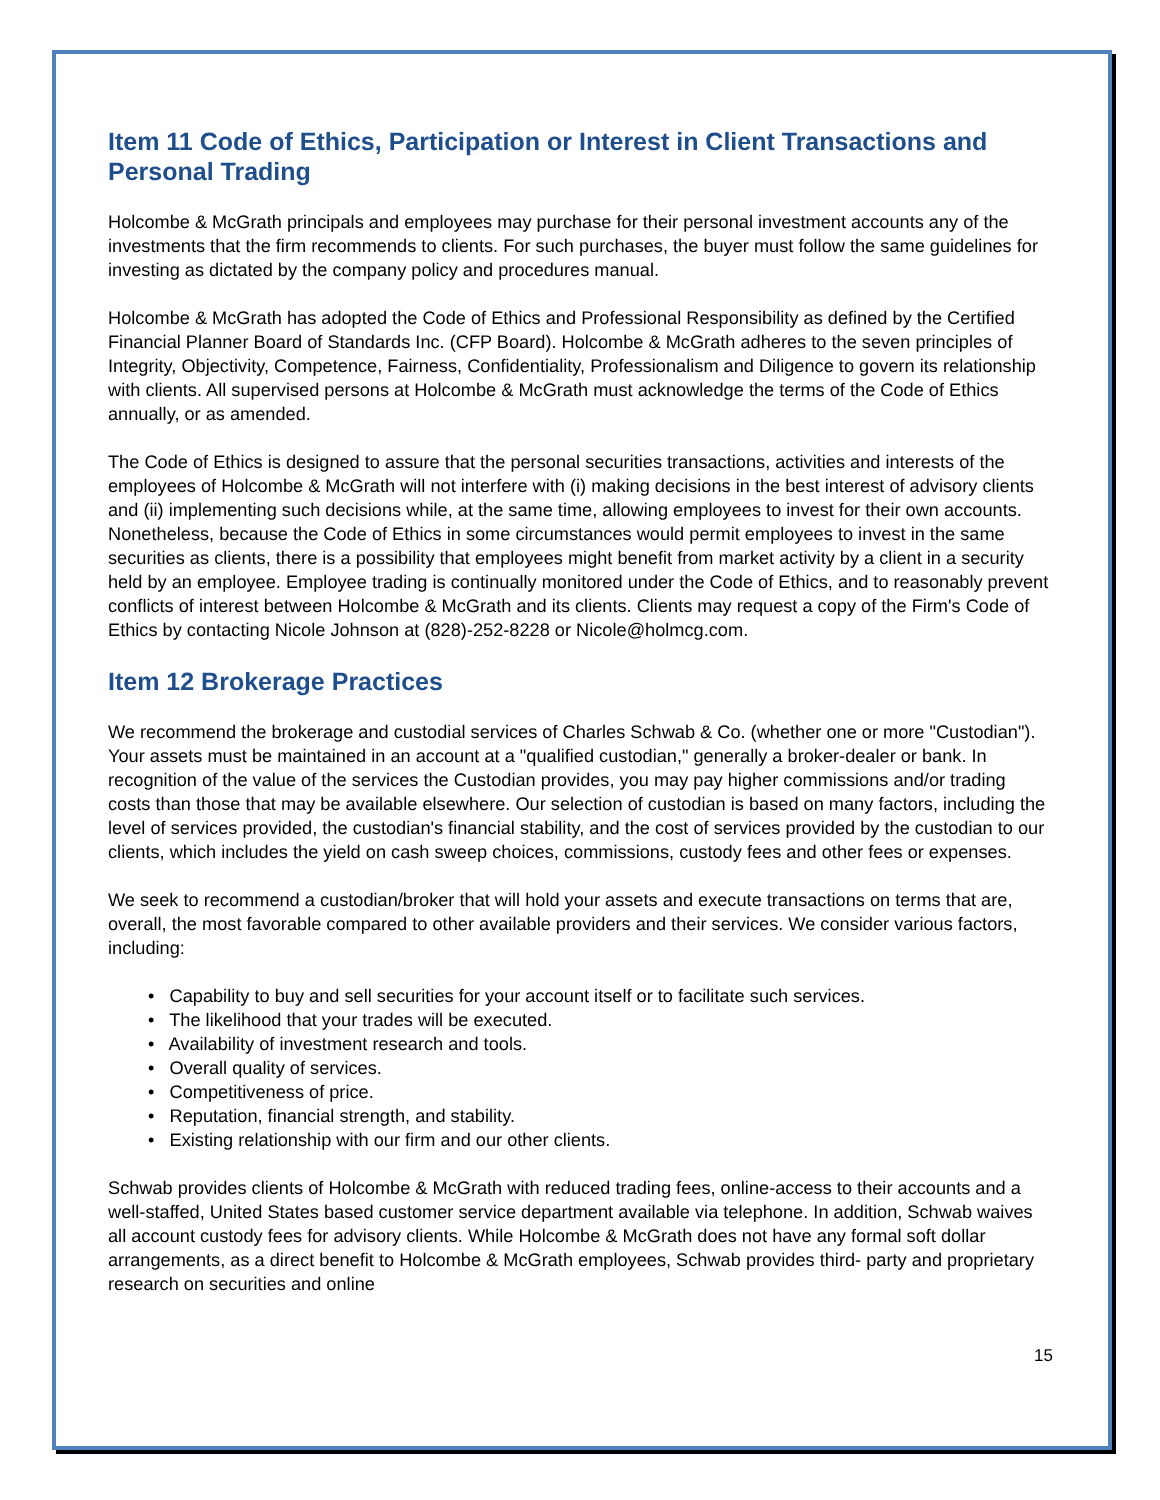Item 11 Code of Ethics, Participation or Interest in Client Transactions and Personal Trading
Holcombe & McGrath principals and employees may purchase for their personal investment accounts any of the investments that the firm recommends to clients. For such purchases, the buyer must follow the same guidelines for investing as dictated by the company policy and procedures manual.
Holcombe & McGrath has adopted the Code of Ethics and Professional Responsibility as defined by the Certified Financial Planner Board of Standards Inc. (CFP Board). Holcombe & McGrath adheres to the seven principles of Integrity, Objectivity, Competence, Fairness, Confidentiality, Professionalism and Diligence to govern its relationship with clients. All supervised persons at Holcombe & McGrath must acknowledge the terms of the Code of Ethics annually, or as amended.
The Code of Ethics is designed to assure that the personal securities transactions, activities and interests of the employees of Holcombe & McGrath will not interfere with (i) making decisions in the best interest of advisory clients and (ii) implementing such decisions while, at the same time, allowing employees to invest for their own accounts. Nonetheless, because the Code of Ethics in some circumstances would permit employees to invest in the same securities as clients, there is a possibility that employees might benefit from market activity by a client in a security held by an employee. Employee trading is continually monitored under the Code of Ethics, and to reasonably prevent conflicts of interest between Holcombe & McGrath and its clients. Clients may request a copy of the Firm's Code of Ethics by contacting Nicole Johnson at (828)-252-8228 or Nicole@holmcg.com.
Item 12 Brokerage Practices
We recommend the brokerage and custodial services of Charles Schwab & Co. (whether one or more "Custodian"). Your assets must be maintained in an account at a "qualified custodian," generally a broker-dealer or bank. In recognition of the value of the services the Custodian provides, you may pay higher commissions and/or trading costs than those that may be available elsewhere. Our selection of custodian is based on many factors, including the level of services provided, the custodian's financial stability, and the cost of services provided by the custodian to our clients, which includes the yield on cash sweep choices, commissions, custody fees and other fees or expenses.
We seek to recommend a custodian/broker that will hold your assets and execute transactions on terms that are, overall, the most favorable compared to other available providers and their services. We consider various factors, including:
• Capability to buy and sell securities for your account itself or to facilitate such services.
• The likelihood that your trades will be executed.
• Availability of investment research and tools.
• Overall quality of services.
• Competitiveness of price.
• Reputation, financial strength, and stability.
• Existing relationship with our firm and our other clients.
Schwab provides clients of Holcombe & McGrath with reduced trading fees, online-access to their accounts and a well-staffed, United States based customer service department available via telephone. In addition, Schwab waives all account custody fees for advisory clients. While Holcombe & McGrath does not have any formal soft dollar arrangements, as a direct benefit to Holcombe & McGrath employees, Schwab provides third- party and proprietary research on securities and online
15